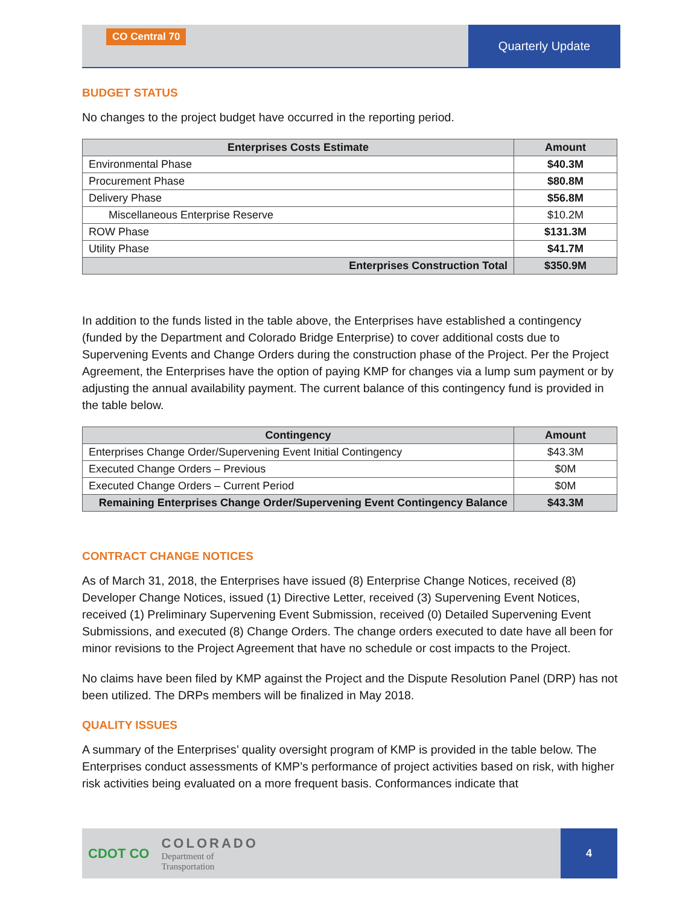CO Central 70
Quarterly Update
BUDGET STATUS
No changes to the project budget have occurred in the reporting period.
| Enterprises Costs Estimate | Amount |
| --- | --- |
| Environmental Phase | $40.3M |
| Procurement Phase | $80.8M |
| Delivery Phase | $56.8M |
| Miscellaneous Enterprise Reserve | $10.2M |
| ROW Phase | $131.3M |
| Utility Phase | $41.7M |
| Enterprises Construction Total | $350.9M |
In addition to the funds listed in the table above, the Enterprises have established a contingency (funded by the Department and Colorado Bridge Enterprise) to cover additional costs due to Supervening Events and Change Orders during the construction phase of the Project. Per the Project Agreement, the Enterprises have the option of paying KMP for changes via a lump sum payment or by adjusting the annual availability payment. The current balance of this contingency fund is provided in the table below.
| Contingency | Amount |
| --- | --- |
| Enterprises Change Order/Supervening Event Initial Contingency | $43.3M |
| Executed Change Orders – Previous | $0M |
| Executed Change Orders – Current Period | $0M |
| Remaining Enterprises Change Order/Supervening Event Contingency Balance | $43.3M |
CONTRACT CHANGE NOTICES
As of March 31, 2018, the Enterprises have issued (8) Enterprise Change Notices, received (8) Developer Change Notices, issued (1) Directive Letter, received (3) Supervening Event Notices, received (1) Preliminary Supervening Event Submission, received (0) Detailed Supervening Event Submissions, and executed (8) Change Orders. The change orders executed to date have all been for minor revisions to the Project Agreement that have no schedule or cost impacts to the Project.
No claims have been filed by KMP against the Project and the Dispute Resolution Panel (DRP) has not been utilized. The DRPs members will be finalized in May 2018.
QUALITY ISSUES
A summary of the Enterprises’ quality oversight program of KMP is provided in the table below. The Enterprises conduct assessments of KMP’s performance of project activities based on risk, with higher risk activities being evaluated on a more frequent basis. Conformances indicate that
CDOT CO
COLORADO
Department of
Transportation
4